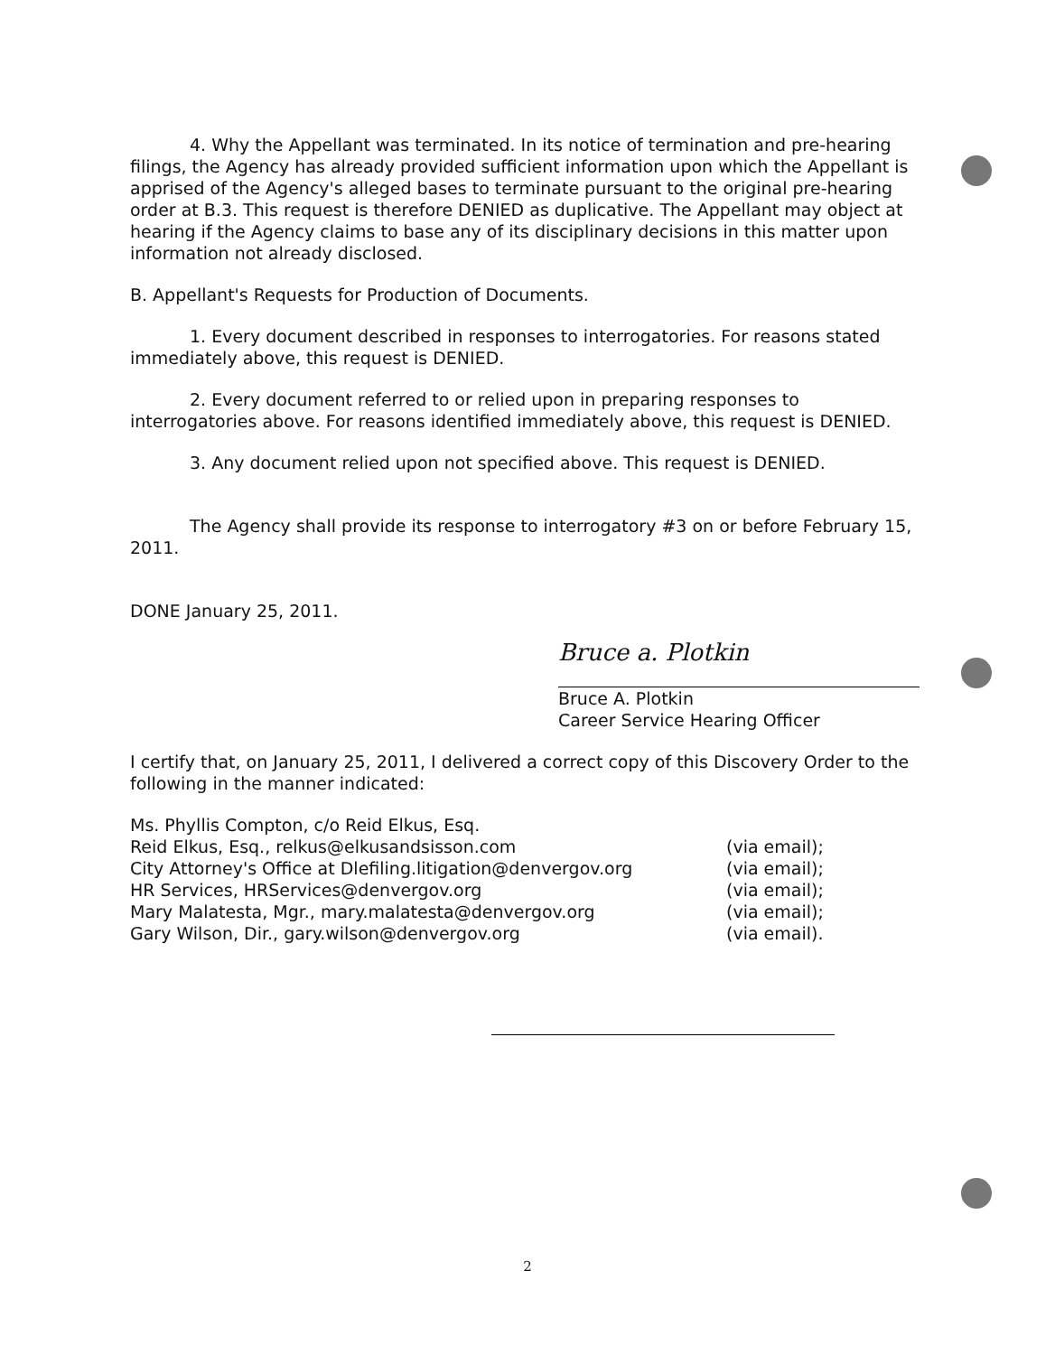4. Why the Appellant was terminated. In its notice of termination and pre-hearing filings, the Agency has already provided sufficient information upon which the Appellant is apprised of the Agency's alleged bases to terminate pursuant to the original pre-hearing order at B.3. This request is therefore DENIED as duplicative. The Appellant may object at hearing if the Agency claims to base any of its disciplinary decisions in this matter upon information not already disclosed.
B. Appellant's Requests for Production of Documents.
1. Every document described in responses to interrogatories. For reasons stated immediately above, this request is DENIED.
2. Every document referred to or relied upon in preparing responses to interrogatories above. For reasons identified immediately above, this request is DENIED.
3. Any document relied upon not specified above. This request is DENIED.
The Agency shall provide its response to interrogatory #3 on or before February 15, 2011.
DONE January 25, 2011.
Bruce a. Plotkin
Bruce A. Plotkin
Career Service Hearing Officer
I certify that, on January 25, 2011, I delivered a correct copy of this Discovery Order to the following in the manner indicated:
Ms. Phyllis Compton, c/o Reid Elkus, Esq.
Reid Elkus, Esq., relkus@elkusandsisson.com (via email);
City Attorney's Office at Dlefiling.litigation@denvergov.org (via email);
HR Services, HRServices@denvergov.org (via email);
Mary Malatesta, Mgr., mary.malatesta@denvergov.org (via email);
Gary Wilson, Dir., gary.wilson@denvergov.org (via email).
2